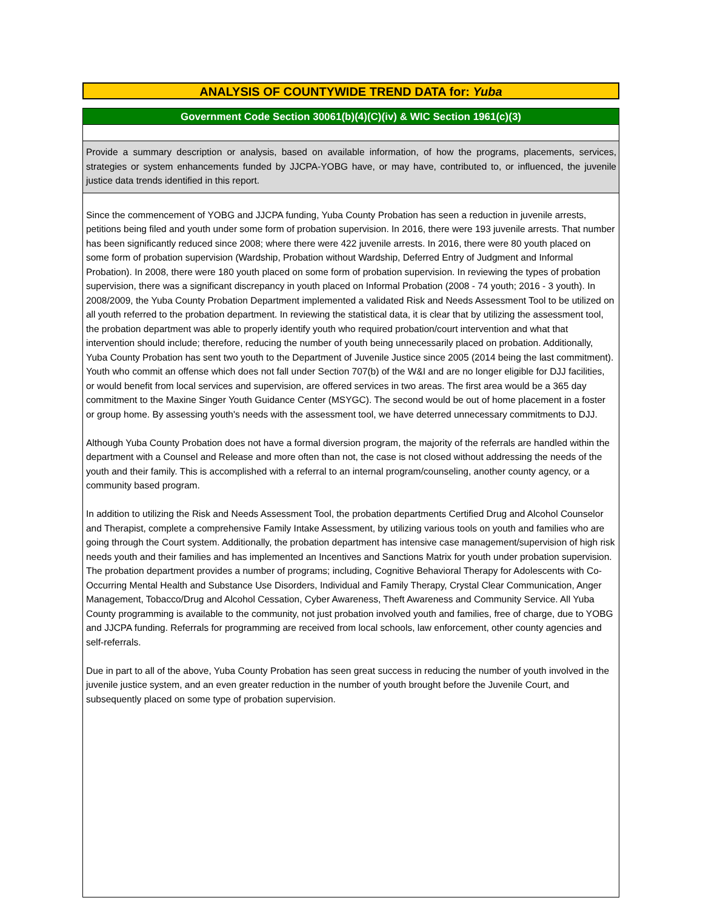ANALYSIS OF COUNTYWIDE TREND DATA for: Yuba
Government Code Section 30061(b)(4)(C)(iv) & WIC Section 1961(c)(3)
Provide a summary description or analysis, based on available information, of how the programs, placements, services, strategies or system enhancements funded by JJCPA-YOBG have, or may have, contributed to, or influenced, the juvenile justice data trends identified in this report.
Since the commencement of YOBG and JJCPA funding, Yuba County Probation has seen a reduction in juvenile arrests, petitions being filed and youth under some form of probation supervision. In 2016, there were 193 juvenile arrests. That number has been significantly reduced since 2008; where there were 422 juvenile arrests. In 2016, there were 80 youth placed on some form of probation supervision (Wardship, Probation without Wardship, Deferred Entry of Judgment and Informal Probation). In 2008, there were 180 youth placed on some form of probation supervision. In reviewing the types of probation supervision, there was a significant discrepancy in youth placed on Informal Probation (2008 - 74 youth; 2016 - 3 youth). In 2008/2009, the Yuba County Probation Department implemented a validated Risk and Needs Assessment Tool to be utilized on all youth referred to the probation department. In reviewing the statistical data, it is clear that by utilizing the assessment tool, the probation department was able to properly identify youth who required probation/court intervention and what that intervention should include; therefore, reducing the number of youth being unnecessarily placed on probation. Additionally, Yuba County Probation has sent two youth to the Department of Juvenile Justice since 2005 (2014 being the last commitment). Youth who commit an offense which does not fall under Section 707(b) of the W&I and are no longer eligible for DJJ facilities, or would benefit from local services and supervision, are offered services in two areas. The first area would be a 365 day commitment to the Maxine Singer Youth Guidance Center (MSYGC). The second would be out of home placement in a foster or group home. By assessing youth's needs with the assessment tool, we have deterred unnecessary commitments to DJJ.
Although Yuba County Probation does not have a formal diversion program, the majority of the referrals are handled within the department with a Counsel and Release and more often than not, the case is not closed without addressing the needs of the youth and their family. This is accomplished with a referral to an internal program/counseling, another county agency, or a community based program.
In addition to utilizing the Risk and Needs Assessment Tool, the probation departments Certified Drug and Alcohol Counselor and Therapist, complete a comprehensive Family Intake Assessment, by utilizing various tools on youth and families who are going through the Court system. Additionally, the probation department has intensive case management/supervision of high risk needs youth and their families and has implemented an Incentives and Sanctions Matrix for youth under probation supervision. The probation department provides a number of programs; including, Cognitive Behavioral Therapy for Adolescents with Co-Occurring Mental Health and Substance Use Disorders, Individual and Family Therapy, Crystal Clear Communication, Anger Management, Tobacco/Drug and Alcohol Cessation, Cyber Awareness, Theft Awareness and Community Service. All Yuba County programming is available to the community, not just probation involved youth and families, free of charge, due to YOBG and JJCPA funding. Referrals for programming are received from local schools, law enforcement, other county agencies and self-referrals.
Due in part to all of the above, Yuba County Probation has seen great success in reducing the number of youth involved in the juvenile justice system, and an even greater reduction in the number of youth brought before the Juvenile Court, and subsequently placed on some type of probation supervision.